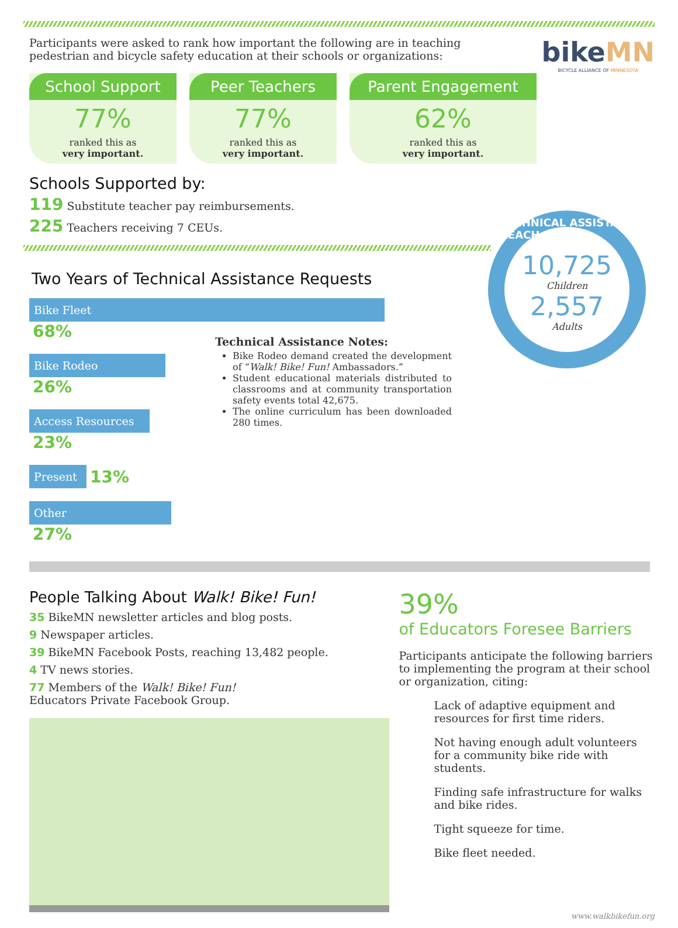Participants were asked to rank how important the following are in teaching pedestrian and bicycle safety education at their schools or organizations:
bikeMN
BICYCLE ALLIANCE OF MINNESOTA
School Support
77%
ranked this as
very important.
Peer Teachers
77%
ranked this as
very important.
Parent Engagement
62%
ranked this as
very important.
Schools Supported by:
119 Substitute teacher pay reimbursements.
225 Teachers receiving 7 CEUs.
10,725
Children
2,557
Adults
TECHNICAL ASSISTANCE REACH
Two Years of Technical Assistance Requests
Bike Fleet 68%
Bike Rodeo 26%
Access Resources 23%
Present 13%
Other 27%
Technical Assistance Notes:
Bike Rodeo demand created the development of “Walk! Bike! Fun! Ambassadors.”
Student educational materials distributed to classrooms and at community transportation safety events total 42,675.
The online curriculum has been downloaded 280 times.
People Talking About Walk! Bike! Fun!
35 BikeMN newsletter articles and blog posts.
9 Newspaper articles.
39 BikeMN Facebook Posts, reaching 13,482 people.
4 TV news stories.
77 Members of the Walk! Bike! Fun!
Educators Private Facebook Group.
39%
of Educators Foresee Barriers
Participants anticipate the following barriers to implementing the program at their school or organization, citing:
Lack of adaptive equipment and resources for first time riders.
Not having enough adult volunteers for a community bike ride with students.
Finding safe infrastructure for walks and bike rides.
Tight squeeze for time.
Bike fleet needed.
www.walkbikefun.org